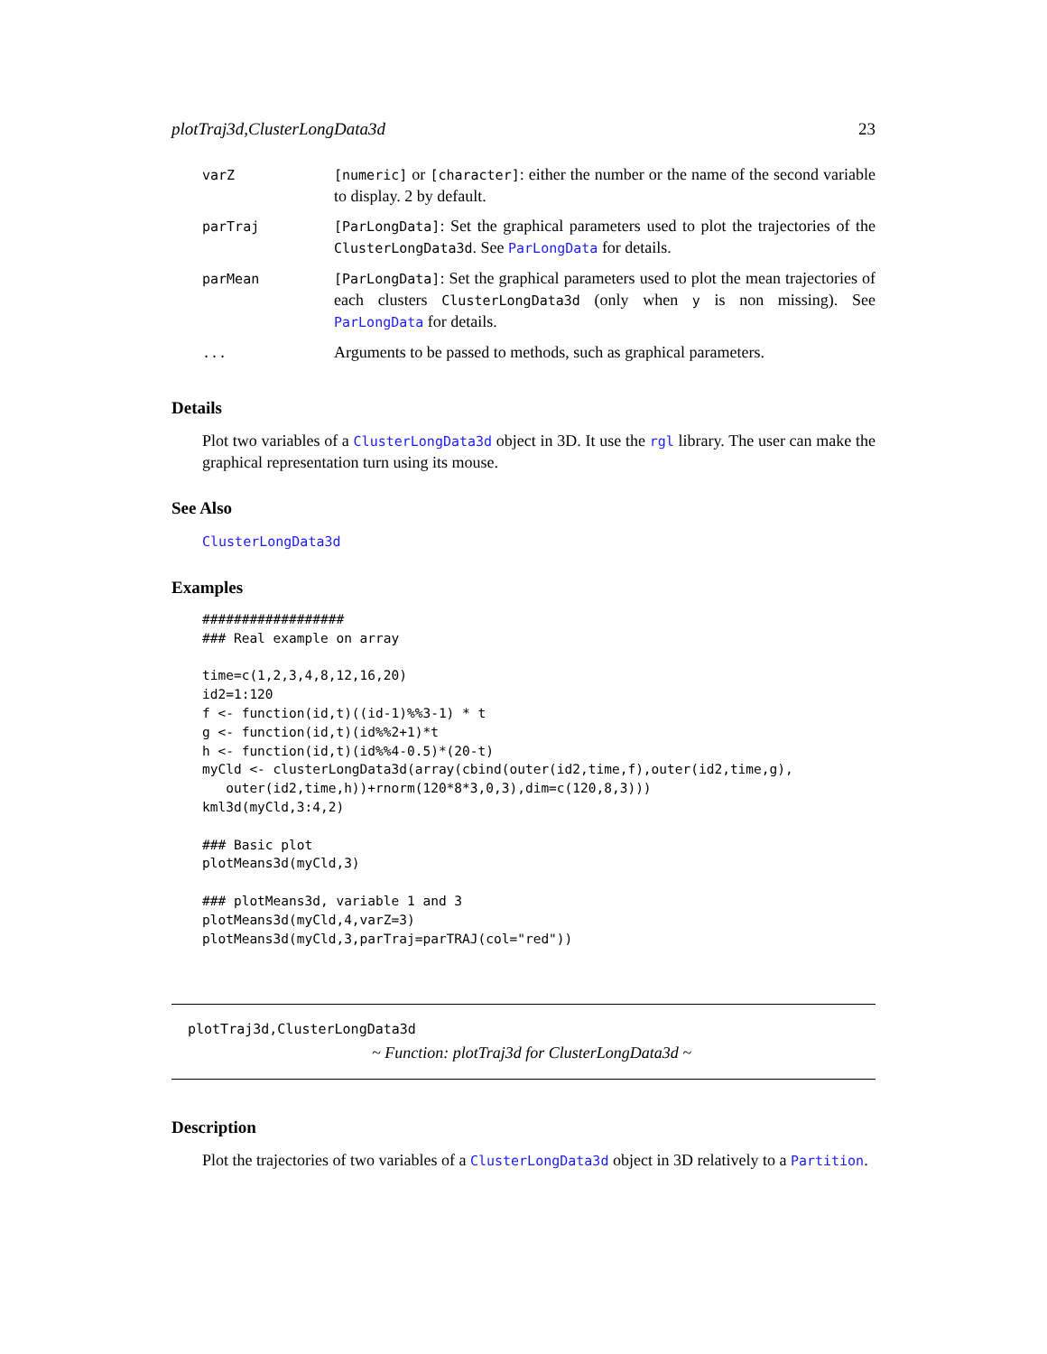plotTraj3d,ClusterLongData3d 23
| varZ | [numeric] or [character] : either the number or the name of the second variable to display. 2 by default. |
| parTraj | [ParLongData] : Set the graphical parameters used to plot the trajectories of the ClusterLongData3d . See ParLongData for details. |
| parMean | [ParLongData] : Set the graphical parameters used to plot the mean trajectories of each clusters ClusterLongData3d (only when y is non missing). See ParLongData for details. |
| ... | Arguments to be passed to methods, such as graphical parameters. |
Details
Plot two variables of a ClusterLongData3d object in 3D. It use the rgl library. The user can make the graphical representation turn using its mouse.
See Also
ClusterLongData3d
Examples
##################
### Real example on array

time=c(1,2,3,4,8,12,16,20)
id2=1:120
f <- function(id,t)((id-1)%%3-1) * t
g <- function(id,t)(id%%2+1)*t
h <- function(id,t)(id%%4-0.5)*(20-t)
myCld <- clusterLongData3d(array(cbind(outer(id2,time,f),outer(id2,time,g),
   outer(id2,time,h))+rnorm(120*8*3,0,3),dim=c(120,8,3)))
kml3d(myCld,3:4,2)

### Basic plot
plotMeans3d(myCld,3)

### plotMeans3d, variable 1 and 3
plotMeans3d(myCld,4,varZ=3)
plotMeans3d(myCld,3,parTraj=parTRAJ(col="red"))
plotTraj3d,ClusterLongData3d
~ Function: plotTraj3d for ClusterLongData3d ~
Description
Plot the trajectories of two variables of a ClusterLongData3d object in 3D relatively to a Partition.